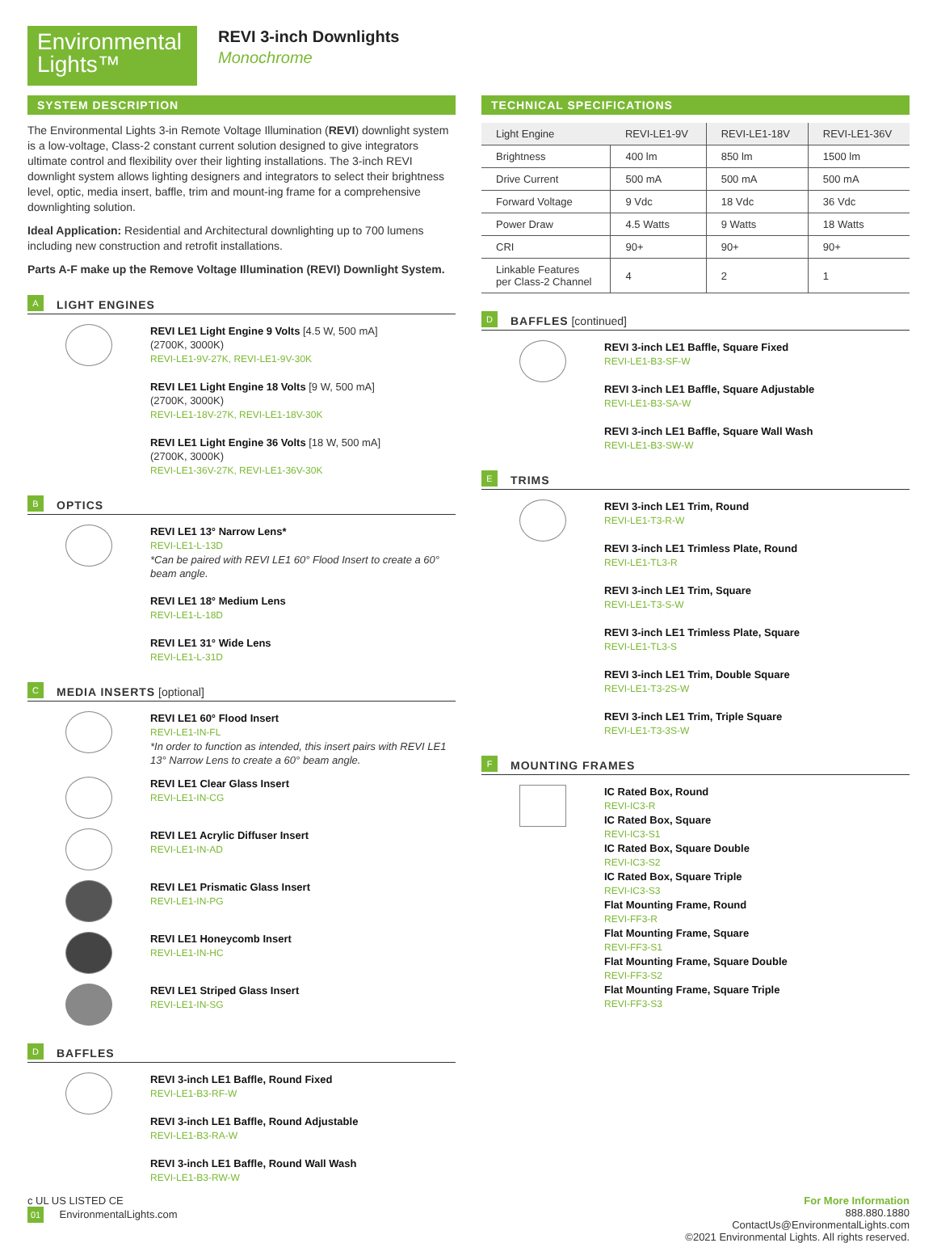Environmental
Lights™
REVI 3-inch Downlights
Monochrome
SYSTEM DESCRIPTION
The Environmental Lights 3-in Remote Voltage Illumination (REVI) downlight system is a low-voltage, Class-2 constant current solution designed to give integrators ultimate control and flexibility over their lighting installations. The 3-inch REVI downlight system allows lighting designers and integrators to select their brightness level, optic, media insert, baffle, trim and mount-ing frame for a comprehensive downlighting solution.
Ideal Application: Residential and Architectural downlighting up to 700 lumens including new construction and retrofit installations.
Parts A-F make up the Remove Voltage Illumination (REVI) Downlight System.
A
LIGHT ENGINES
REVI LE1 Light Engine 9 Volts [4.5 W, 500 mA]
(2700K, 3000K)
REVI-LE1-9V-27K, REVI-LE1-9V-30K
REVI LE1 Light Engine 18 Volts [9 W, 500 mA]
(2700K, 3000K)
REVI-LE1-18V-27K, REVI-LE1-18V-30K
REVI LE1 Light Engine 36 Volts [18 W, 500 mA]
(2700K, 3000K)
REVI-LE1-36V-27K, REVI-LE1-36V-30K
B
OPTICS
REVI LE1 13° Narrow Lens*
REVI-LE1-L-13D
*Can be paired with REVI LE1 60° Flood Insert to create a 60° beam angle.
REVI LE1 18° Medium Lens
REVI-LE1-L-18D
REVI LE1 31° Wide Lens
REVI-LE1-L-31D
C
MEDIA INSERTS [optional]
REVI LE1 60° Flood Insert
REVI-LE1-IN-FL
*In order to function as intended, this insert pairs with REVI LE1 13° Narrow Lens to create a 60° beam angle.
REVI LE1 Clear Glass Insert
REVI-LE1-IN-CG
REVI LE1 Acrylic Diffuser Insert
REVI-LE1-IN-AD
REVI LE1 Prismatic Glass Insert
REVI-LE1-IN-PG
REVI LE1 Honeycomb Insert
REVI-LE1-IN-HC
REVI LE1 Striped Glass Insert
REVI-LE1-IN-SG
D
BAFFLES
REVI 3-inch LE1 Baffle, Round Fixed
REVI-LE1-B3-RF-W
REVI 3-inch LE1 Baffle, Round Adjustable
REVI-LE1-B3-RA-W
REVI 3-inch LE1 Baffle, Round Wall Wash
REVI-LE1-B3-RW-W
TECHNICAL SPECIFICATIONS
| Light Engine | REVI-LE1-9V | REVI-LE1-18V | REVI-LE1-36V |
| Brightness | 400 lm | 850 lm | 1500 lm |
| Drive Current | 500 mA | 500 mA | 500 mA |
| Forward Voltage | 9 Vdc | 18 Vdc | 36 Vdc |
| Power Draw | 4.5 Watts | 9 Watts | 18 Watts |
| CRI | 90+ | 90+ | 90+ |
| Linkable Features per Class-2 Channel | 4 | 2 | 1 |
D
BAFFLES [continued]
REVI 3-inch LE1 Baffle, Square Fixed
REVI-LE1-B3-SF-W
REVI 3-inch LE1 Baffle, Square Adjustable
REVI-LE1-B3-SA-W
REVI 3-inch LE1 Baffle, Square Wall Wash
REVI-LE1-B3-SW-W
E
TRIMS
REVI 3-inch LE1 Trim, Round
REVI-LE1-T3-R-W
REVI 3-inch LE1 Trimless Plate, Round
REVI-LE1-TL3-R
REVI 3-inch LE1 Trim, Square
REVI-LE1-T3-S-W
REVI 3-inch LE1 Trimless Plate, Square
REVI-LE1-TL3-S
REVI 3-inch LE1 Trim, Double Square
REVI-LE1-T3-2S-W
REVI 3-inch LE1 Trim, Triple Square
REVI-LE1-T3-3S-W
F
MOUNTING FRAMES
IC Rated Box, Round
REVI-IC3-R
IC Rated Box, Square
REVI-IC3-S1
IC Rated Box, Square Double
REVI-IC3-S2
IC Rated Box, Square Triple
REVI-IC3-S3
Flat Mounting Frame, Round
REVI-FF3-R
Flat Mounting Frame, Square
REVI-FF3-S1
Flat Mounting Frame, Square Double
REVI-FF3-S2
Flat Mounting Frame, Square Triple
REVI-FF3-S3
c UL US LISTED CE
01 EnvironmentalLights.com
For More Information
888.880.1880
ContactUs@EnvironmentalLights.com
©2021 Environmental Lights. All rights reserved.